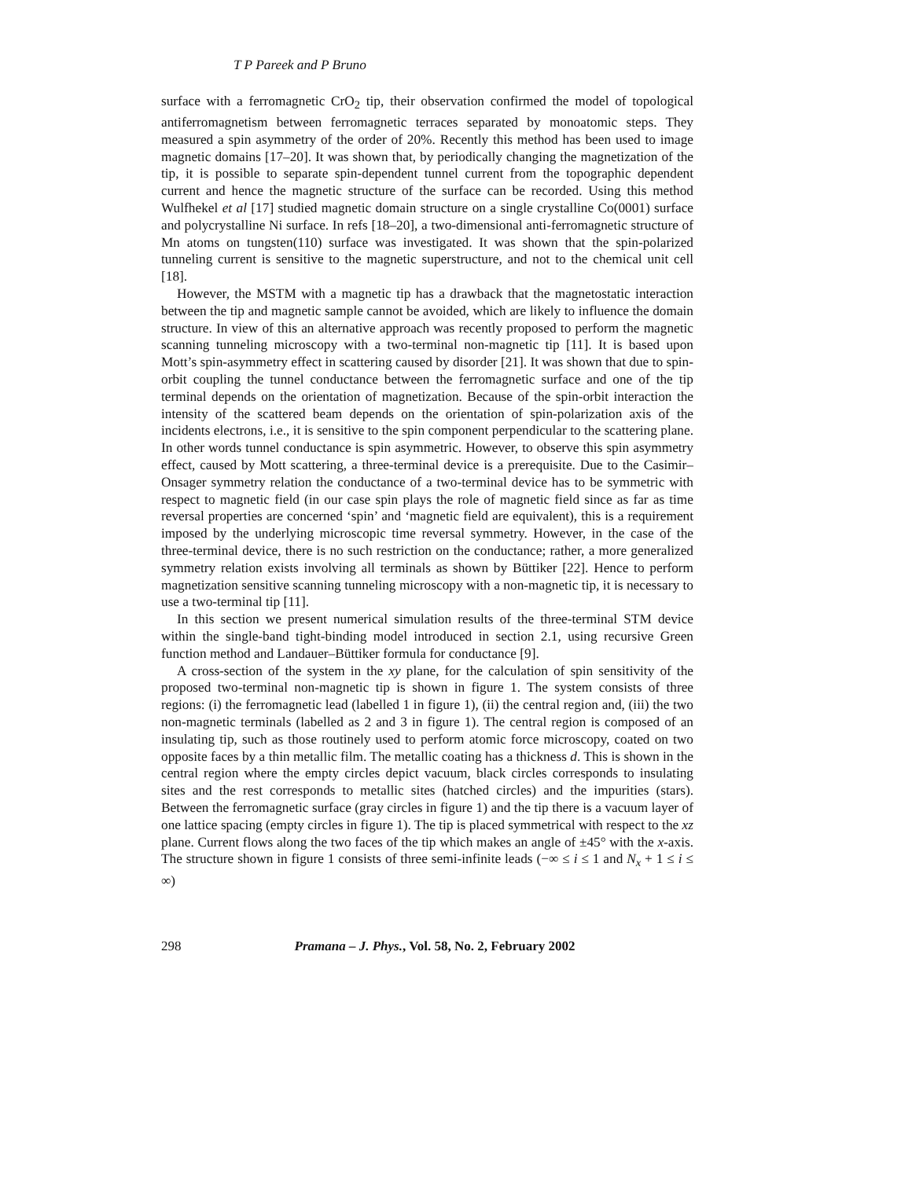T P Pareek and P Bruno
surface with a ferromagnetic CrO<sub>2</sub> tip, their observation confirmed the model of topological antiferromagnetism between ferromagnetic terraces separated by monoatomic steps. They measured a spin asymmetry of the order of 20%. Recently this method has been used to image magnetic domains [17–20]. It was shown that, by periodically changing the magnetization of the tip, it is possible to separate spin-dependent tunnel current from the topographic dependent current and hence the magnetic structure of the surface can be recorded. Using this method Wulfhekel et al [17] studied magnetic domain structure on a single crystalline Co(0001) surface and polycrystalline Ni surface. In refs [18–20], a two-dimensional anti-ferromagnetic structure of Mn atoms on tungsten(110) surface was investigated. It was shown that the spin-polarized tunneling current is sensitive to the magnetic superstructure, and not to the chemical unit cell [18].
However, the MSTM with a magnetic tip has a drawback that the magnetostatic interaction between the tip and magnetic sample cannot be avoided, which are likely to influence the domain structure. In view of this an alternative approach was recently proposed to perform the magnetic scanning tunneling microscopy with a two-terminal non-magnetic tip [11]. It is based upon Mott’s spin-asymmetry effect in scattering caused by disorder [21]. It was shown that due to spin-orbit coupling the tunnel conductance between the ferromagnetic surface and one of the tip terminal depends on the orientation of magnetization. Because of the spin-orbit interaction the intensity of the scattered beam depends on the orientation of spin-polarization axis of the incidents electrons, i.e., it is sensitive to the spin component perpendicular to the scattering plane. In other words tunnel conductance is spin asymmetric. However, to observe this spin asymmetry effect, caused by Mott scattering, a three-terminal device is a prerequisite. Due to the Casimir–Onsager symmetry relation the conductance of a two-terminal device has to be symmetric with respect to magnetic field (in our case spin plays the role of magnetic field since as far as time reversal properties are concerned ‘spin’ and ‘magnetic field are equivalent), this is a requirement imposed by the underlying microscopic time reversal symmetry. However, in the case of the three-terminal device, there is no such restriction on the conductance; rather, a more generalized symmetry relation exists involving all terminals as shown by Büttiker [22]. Hence to perform magnetization sensitive scanning tunneling microscopy with a non-magnetic tip, it is necessary to use a two-terminal tip [11].
In this section we present numerical simulation results of the three-terminal STM device within the single-band tight-binding model introduced in section 2.1, using recursive Green function method and Landauer–Büttiker formula for conductance [9].
A cross-section of the system in the xy plane, for the calculation of spin sensitivity of the proposed two-terminal non-magnetic tip is shown in figure 1. The system consists of three regions: (i) the ferromagnetic lead (labelled 1 in figure 1), (ii) the central region and, (iii) the two non-magnetic terminals (labelled as 2 and 3 in figure 1). The central region is composed of an insulating tip, such as those routinely used to perform atomic force microscopy, coated on two opposite faces by a thin metallic film. The metallic coating has a thickness d. This is shown in the central region where the empty circles depict vacuum, black circles corresponds to insulating sites and the rest corresponds to metallic sites (hatched circles) and the impurities (stars). Between the ferromagnetic surface (gray circles in figure 1) and the tip there is a vacuum layer of one lattice spacing (empty circles in figure 1). The tip is placed symmetrical with respect to the xz plane. Current flows along the two faces of the tip which makes an angle of ±45° with the x-axis. The structure shown in figure 1 consists of three semi-infinite leads (−∞ ≤ i ≤ 1 and N<sub>x</sub> + 1 ≤ i ≤ ∞)
298 Pramana – J. Phys., Vol. 58, No. 2, February 2002